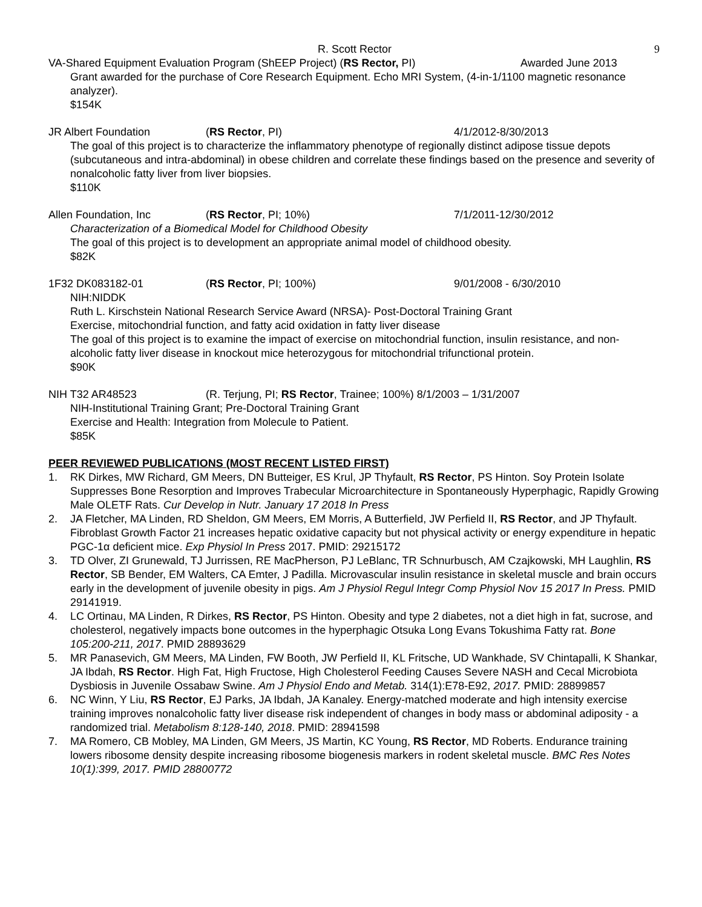R. Scott Rector 9
VA-Shared Equipment Evaluation Program (ShEEP Project) (RS Rector, PI) Awarded June 2013
Grant awarded for the purchase of Core Research Equipment. Echo MRI System, (4-in-1/1100 magnetic resonance analyzer).
$154K
JR Albert Foundation (RS Rector, PI) 4/1/2012-8/30/2013
The goal of this project is to characterize the inflammatory phenotype of regionally distinct adipose tissue depots (subcutaneous and intra-abdominal) in obese children and correlate these findings based on the presence and severity of nonalcoholic fatty liver from liver biopsies.
$110K
Allen Foundation, Inc (RS Rector, PI; 10%) 7/1/2011-12/30/2012
Characterization of a Biomedical Model for Childhood Obesity
The goal of this project is to development an appropriate animal model of childhood obesity.
$82K
1F32 DK083182-01 (RS Rector, PI; 100%) 9/01/2008 - 6/30/2010
NIH:NIDDK
Ruth L. Kirschstein National Research Service Award (NRSA)- Post-Doctoral Training Grant
Exercise, mitochondrial function, and fatty acid oxidation in fatty liver disease
The goal of this project is to examine the impact of exercise on mitochondrial function, insulin resistance, and non-alcoholic fatty liver disease in knockout mice heterozygous for mitochondrial trifunctional protein.
$90K
NIH T32 AR48523 (R. Terjung, PI; RS Rector, Trainee; 100%) 8/1/2003 – 1/31/2007
NIH-Institutional Training Grant; Pre-Doctoral Training Grant
Exercise and Health: Integration from Molecule to Patient.
$85K
PEER REVIEWED PUBLICATIONS (MOST RECENT LISTED FIRST)
1. RK Dirkes, MW Richard, GM Meers, DN Butteiger, ES Krul, JP Thyfault, RS Rector, PS Hinton. Soy Protein Isolate Suppresses Bone Resorption and Improves Trabecular Microarchitecture in Spontaneously Hyperphagic, Rapidly Growing Male OLETF Rats. Cur Develop in Nutr. January 17 2018 In Press
2. JA Fletcher, MA Linden, RD Sheldon, GM Meers, EM Morris, A Butterfield, JW Perfield II, RS Rector, and JP Thyfault. Fibroblast Growth Factor 21 increases hepatic oxidative capacity but not physical activity or energy expenditure in hepatic PGC-1α deficient mice. Exp Physiol In Press 2017. PMID: 29215172
3. TD Olver, ZI Grunewald, TJ Jurrissen, RE MacPherson, PJ LeBlanc, TR Schnurbusch, AM Czajkowski, MH Laughlin, RS Rector, SB Bender, EM Walters, CA Emter, J Padilla. Microvascular insulin resistance in skeletal muscle and brain occurs early in the development of juvenile obesity in pigs. Am J Physiol Regul Integr Comp Physiol Nov 15 2017 In Press. PMID 29141919.
4. LC Ortinau, MA Linden, R Dirkes, RS Rector, PS Hinton. Obesity and type 2 diabetes, not a diet high in fat, sucrose, and cholesterol, negatively impacts bone outcomes in the hyperphagic Otsuka Long Evans Tokushima Fatty rat. Bone 105:200-211, 2017. PMID 28893629
5. MR Panasevich, GM Meers, MA Linden, FW Booth, JW Perfield II, KL Fritsche, UD Wankhade, SV Chintapalli, K Shankar, JA Ibdah, RS Rector. High Fat, High Fructose, High Cholesterol Feeding Causes Severe NASH and Cecal Microbiota Dysbiosis in Juvenile Ossabaw Swine. Am J Physiol Endo and Metab. 314(1):E78-E92, 2017. PMID: 28899857
6. NC Winn, Y Liu, RS Rector, EJ Parks, JA Ibdah, JA Kanaley. Energy-matched moderate and high intensity exercise training improves nonalcoholic fatty liver disease risk independent of changes in body mass or abdominal adiposity - a randomized trial. Metabolism 8:128-140, 2018. PMID: 28941598
7. MA Romero, CB Mobley, MA Linden, GM Meers, JS Martin, KC Young, RS Rector, MD Roberts. Endurance training lowers ribosome density despite increasing ribosome biogenesis markers in rodent skeletal muscle. BMC Res Notes 10(1):399, 2017. PMID 28800772